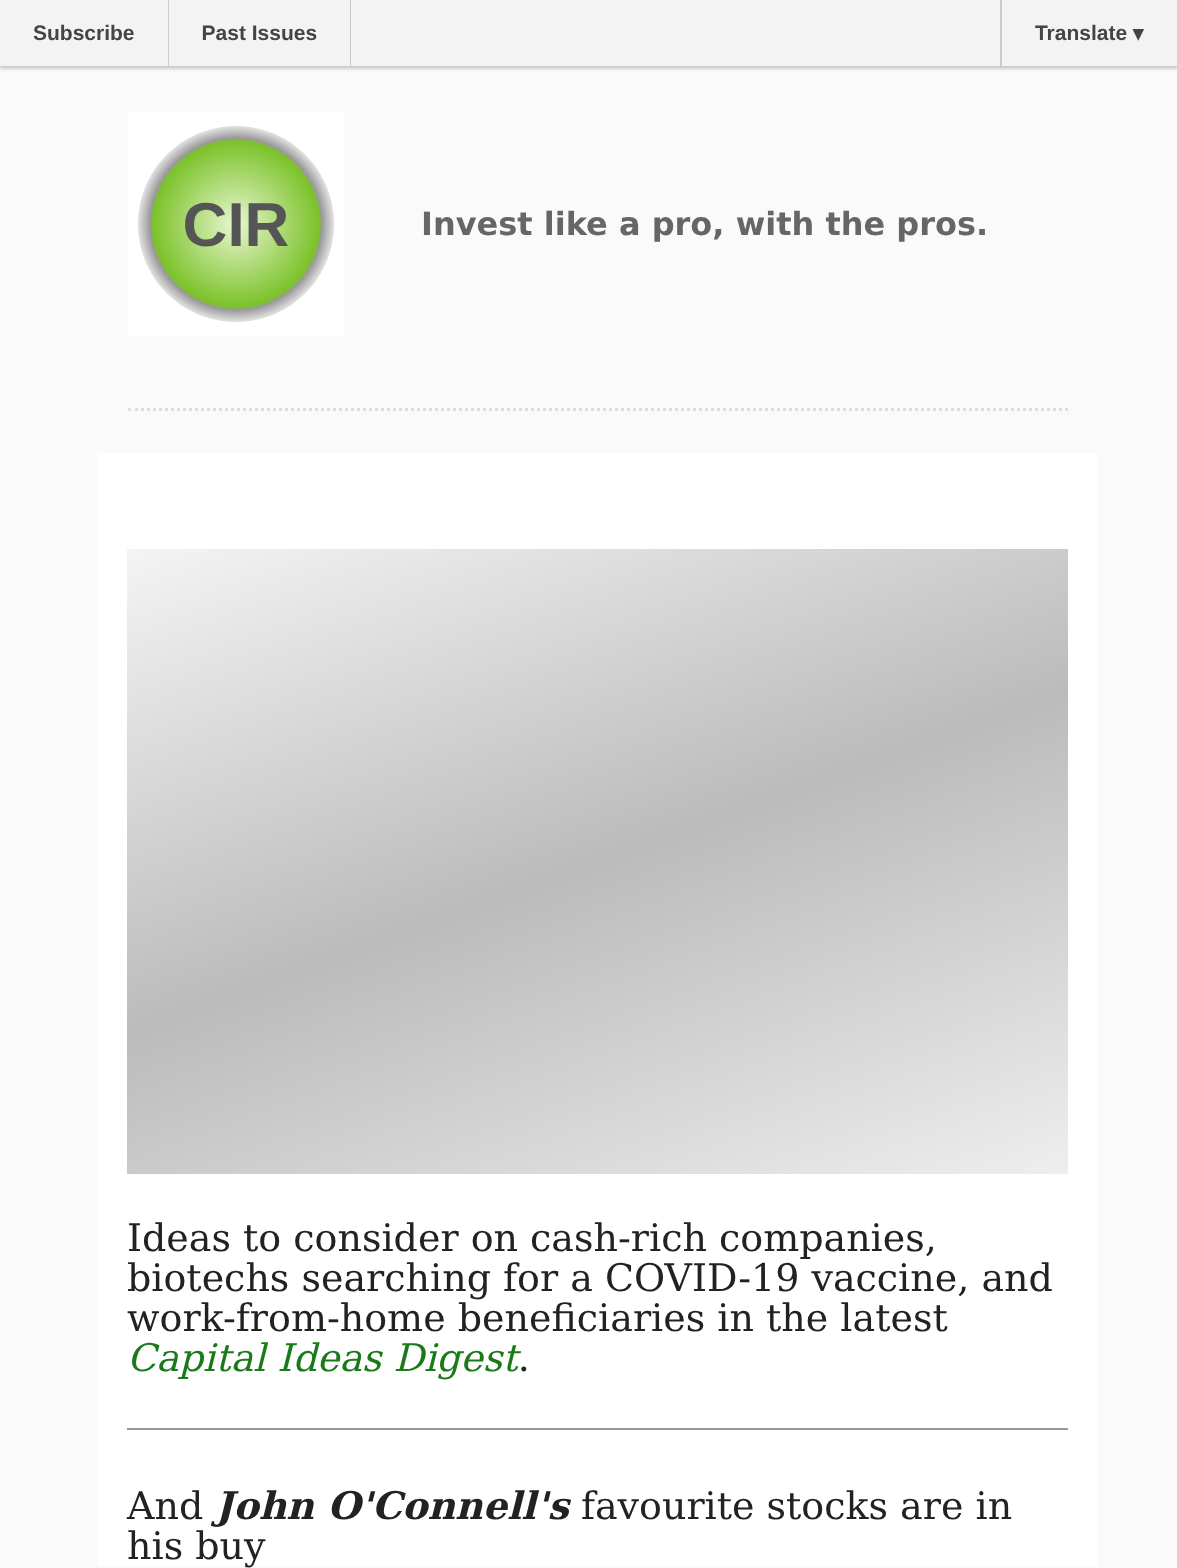Subscribe Past Issues Translate ▾
CIR
Invest like a pro, with the pros.
Ideas to consider on cash-rich companies, biotechs searching for a COVID-19 vaccine, and work-from-home beneficiaries in the latest Capital Ideas Digest.
And John O'Connell's favourite stocks are in his buy